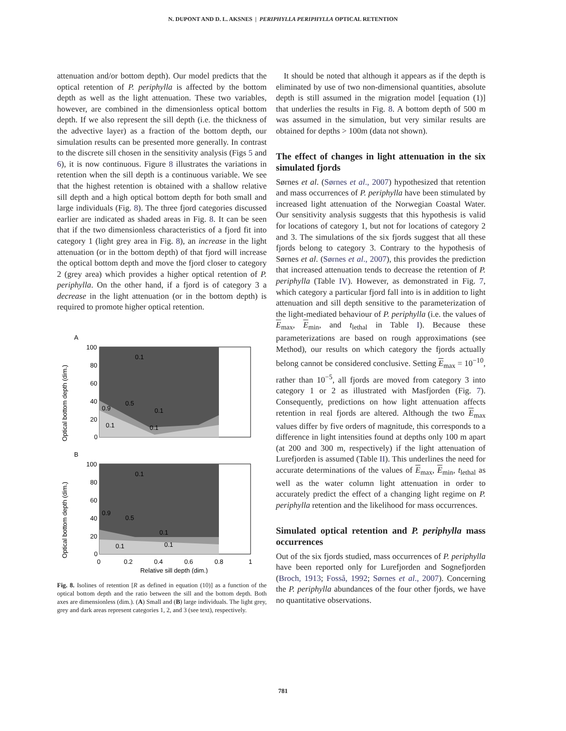N. DUPONT AND D. L. AKSNES | PERIPHYLLA PERIPHYLLA OPTICAL RETENTION
attenuation and/or bottom depth). Our model predicts that the optical retention of P. periphylla is affected by the bottom depth as well as the light attenuation. These two variables, however, are combined in the dimensionless optical bottom depth. If we also represent the sill depth (i.e. the thickness of the advective layer) as a fraction of the bottom depth, our simulation results can be presented more generally. In contrast to the discrete sill chosen in the sensitivity analysis (Figs 5 and 6), it is now continuous. Figure 8 illustrates the variations in retention when the sill depth is a continuous variable. We see that the highest retention is obtained with a shallow relative sill depth and a high optical bottom depth for both small and large individuals (Fig. 8). The three fjord categories discussed earlier are indicated as shaded areas in Fig. 8. It can be seen that if the two dimensionless characteristics of a fjord fit into category 1 (light grey area in Fig. 8), an increase in the light attenuation (or in the bottom depth) of that fjord will increase the optical bottom depth and move the fjord closer to category 2 (grey area) which provides a higher optical retention of P. periphylla. On the other hand, if a fjord is of category 3 a decrease in the light attenuation (or in the bottom depth) is required to promote higher optical retention.
A
Optical bottom depth (dim.)
100
80
60
40
20
0
0.1
0.1
0.1
0.1
0.5
0.9
B
Optical bottom depth (dim.)
100
80
60
40
20
0
0.1
0.1
0.1
0.1
0.5
0.9
0
0.2
0.4
0.6
0.8
1
Relative sill depth (dim.)
Fig. 8. Isolines of retention [R as defined in equation (10)] as a function of the optical bottom depth and the ratio between the sill and the bottom depth. Both axes are dimensionless (dim.). (A) Small and (B) large individuals. The light grey, grey and dark areas represent categories 1, 2, and 3 (see text), respectively.
It should be noted that although it appears as if the depth is eliminated by use of two non-dimensional quantities, absolute depth is still assumed in the migration model [equation (1)] that underlies the results in Fig. 8. A bottom depth of 500 m was assumed in the simulation, but very similar results are obtained for depths > 100m (data not shown).
The effect of changes in light attenuation in the six simulated fjords
Sørnes et al. (Sørnes et al., 2007) hypothesized that retention and mass occurrences of P. periphylla have been stimulated by increased light attenuation of the Norwegian Coastal Water. Our sensitivity analysis suggests that this hypothesis is valid for locations of category 1, but not for locations of category 2 and 3. The simulations of the six fjords suggest that all these fjords belong to category 3. Contrary to the hypothesis of Sørnes et al. (Sørnes et al., 2007), this provides the prediction that increased attenuation tends to decrease the retention of P. periphylla (Table IV). However, as demonstrated in Fig. 7, which category a particular fjord fall into is in addition to light attenuation and sill depth sensitive to the parameterization of the light-mediated behaviour of P. periphylla (i.e. the values of E<sub>max</sub>, E<sub>min</sub>, and t<sub>lethal</sub> in Table I). Because these parameterizations are based on rough approximations (see Method), our results on which category the fjords actually belong cannot be considered conclusive. Setting E<sub>max</sub> = 10<sup>−10</sup>, rather than 10<sup>−5</sup>, all fjords are moved from category 3 into category 1 or 2 as illustrated with Masfjorden (Fig. 7). Consequently, predictions on how light attenuation affects retention in real fjords are altered. Although the two E<sub>max</sub> values differ by five orders of magnitude, this corresponds to a difference in light intensities found at depths only 100 m apart (at 200 and 300 m, respectively) if the light attenuation of Lurefjorden is assumed (Table II). This underlines the need for accurate determinations of the values of E<sub>max</sub>, E<sub>min</sub>, t<sub>lethal</sub> as well as the water column light attenuation in order to accurately predict the effect of a changing light regime on P. periphylla retention and the likelihood for mass occurrences.
Simulated optical retention and P. periphylla mass occurrences
Out of the six fjords studied, mass occurrences of P. periphylla have been reported only for Lurefjorden and Sognefjorden (Broch, 1913; Fosså, 1992; Sørnes et al., 2007). Concerning the P. periphylla abundances of the four other fjords, we have no quantitative observations.
781